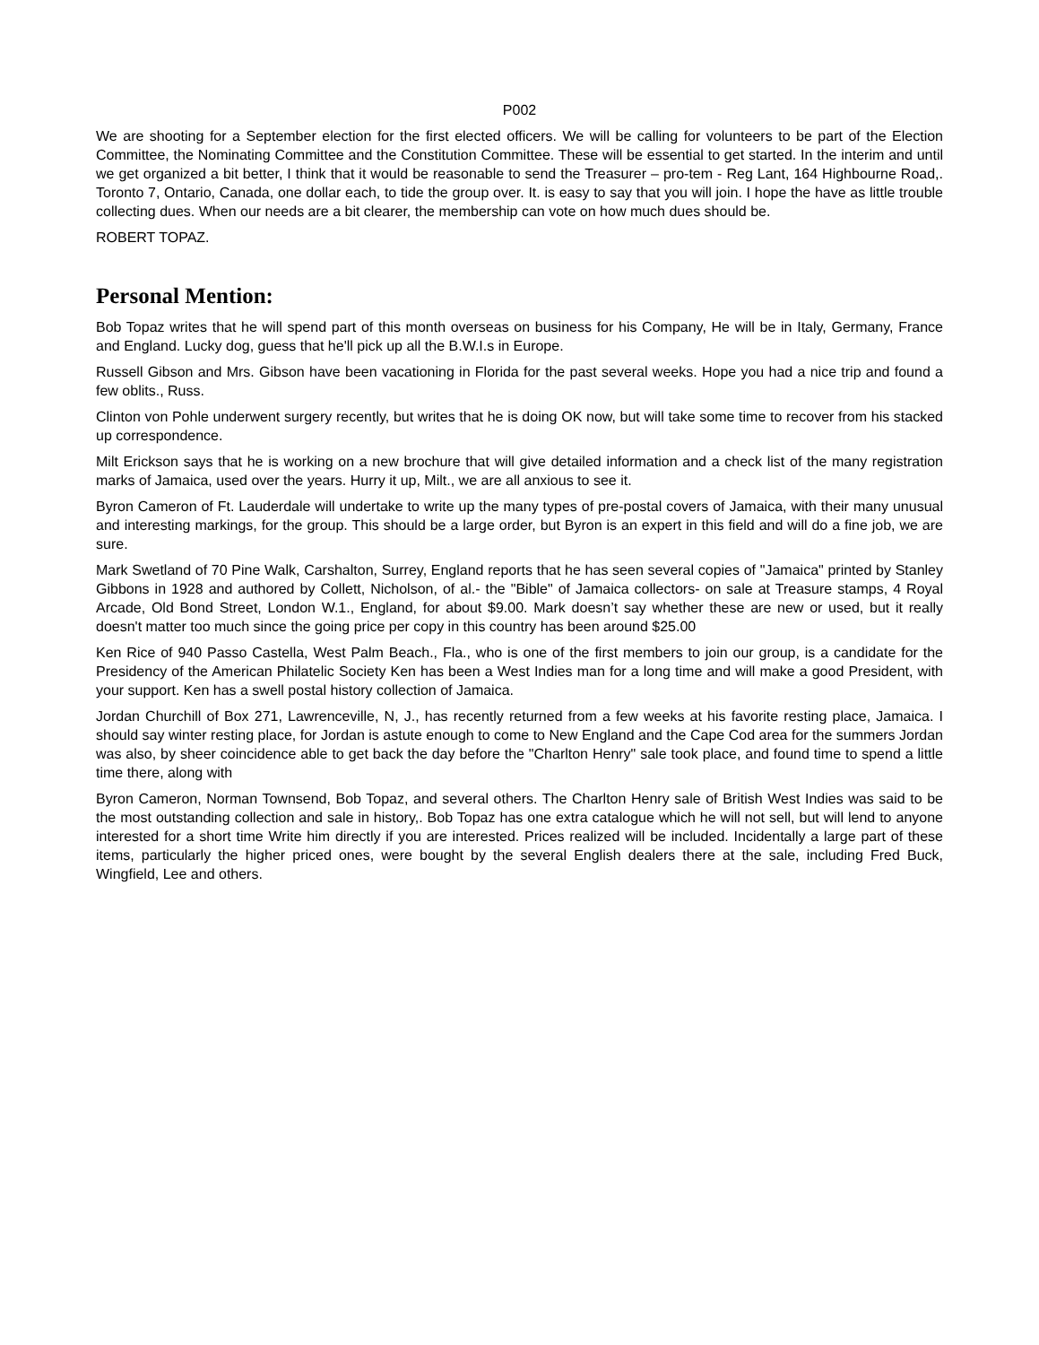P002
We are shooting for a September election for the first elected officers. We will be calling for volunteers to be part of the Election Committee, the Nominating Committee and the Constitution Committee. These will be essential to get started. In the interim and until we get organized a bit better, I think that it would be reasonable to send the Treasurer – pro-tem - Reg Lant, 164 Highbourne Road,. Toronto 7, Ontario, Canada, one dollar each, to tide the group over. It. is easy to say that you will join. I hope the have as little trouble collecting dues. When our needs are a bit clearer, the membership can vote on how much dues should be.
ROBERT TOPAZ.
Personal Mention:
Bob Topaz writes that he will spend part of this month overseas on business for his Company, He will be in Italy, Germany, France and England. Lucky dog, guess that he'll pick up all the B.W.I.s in Europe.
Russell Gibson and Mrs. Gibson have been vacationing in Florida for the past several weeks. Hope you had a nice trip and found a few oblits., Russ.
Clinton von Pohle underwent surgery recently, but writes that he is doing OK now, but will take some time to recover from his stacked up correspondence.
Milt Erickson says that he is working on a new brochure that will give detailed information and a check list of the many registration marks of Jamaica, used over the years. Hurry it up, Milt., we are all anxious to see it.
Byron Cameron of Ft. Lauderdale will undertake to write up the many types of pre-postal covers of Jamaica, with their many unusual and interesting markings, for the group. This should be a large order, but Byron is an expert in this field and will do a fine job, we are sure.
Mark Swetland of 70 Pine Walk, Carshalton, Surrey, England reports that he has seen several copies of "Jamaica" printed by Stanley Gibbons in 1928 and authored by Collett, Nicholson, of al.- the "Bible" of Jamaica collectors- on sale at Treasure stamps, 4 Royal Arcade, Old Bond Street, London W.1., England, for about $9.00. Mark doesn’t say whether these are new or used, but it really doesn't matter too much since the going price per copy in this country has been around $25.00
Ken Rice of 940 Passo Castella, West Palm Beach., Fla., who is one of the first members to join our group, is a candidate for the Presidency of the American Philatelic Society Ken has been a West Indies man for a long time and will make a good President, with your support. Ken has a swell postal history collection of Jamaica.
Jordan Churchill of Box 271, Lawrenceville, N, J., has recently returned from a few weeks at his favorite resting place, Jamaica. I should say winter resting place, for Jordan is astute enough to come to New England and the Cape Cod area for the summers Jordan was also, by sheer coincidence able to get back the day before the "Charlton Henry" sale took place, and found time to spend a little time there, along with
Byron Cameron, Norman Townsend, Bob Topaz, and several others. The Charlton Henry sale of British West Indies was said to be the most outstanding collection and sale in history,. Bob Topaz has one extra catalogue which he will not sell, but will lend to anyone interested for a short time Write him directly if you are interested. Prices realized will be included. Incidentally a large part of these items, particularly the higher priced ones, were bought by the several English dealers there at the sale, including Fred Buck, Wingfield, Lee and others.